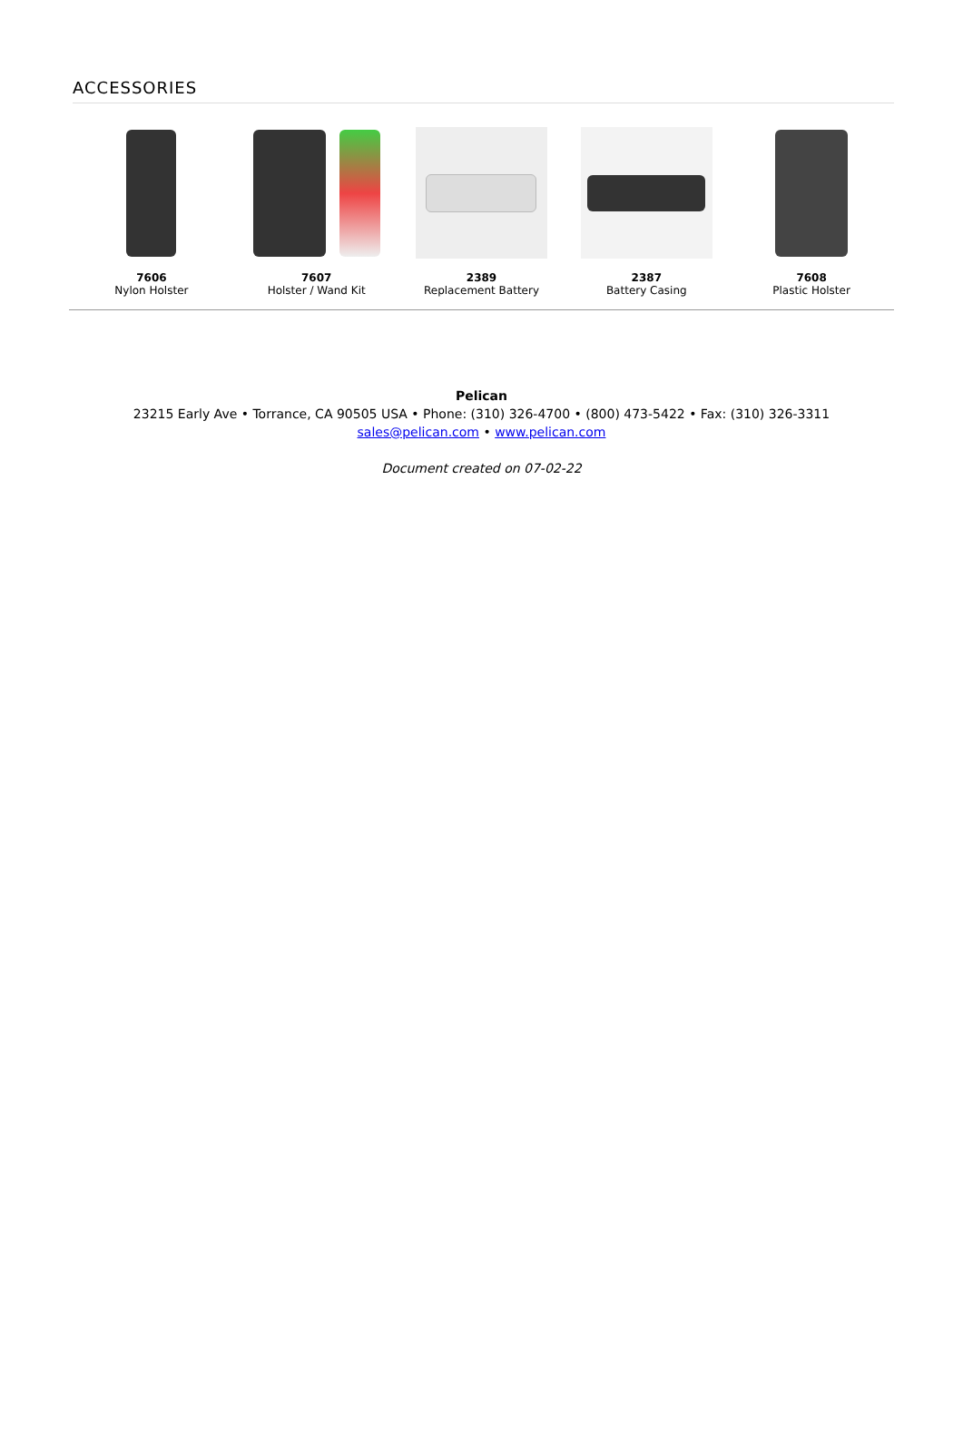ACCESSORIES
7606
Nylon Holster
7607
Holster / Wand Kit
2389
Replacement Battery
2387
Battery Casing
7608
Plastic Holster
Pelican
23215 Early Ave • Torrance, CA 90505 USA • Phone: (310) 326-4700 • (800) 473-5422 • Fax: (310) 326-3311
sales@pelican.com • www.pelican.com
Document created on 07-02-22